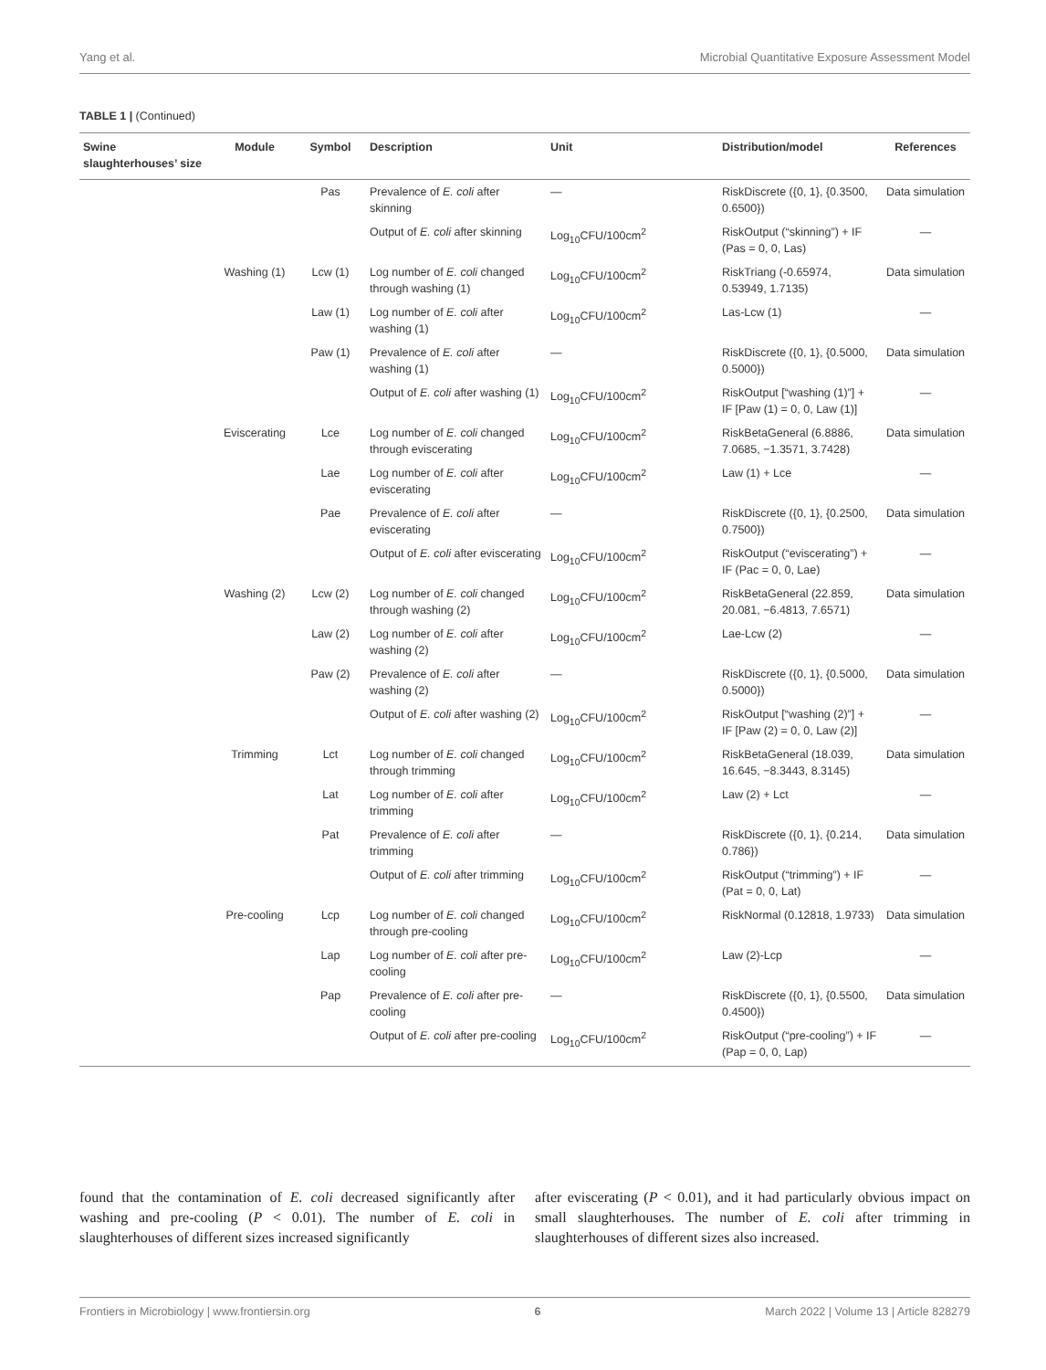Yang et al. Microbial Quantitative Exposure Assessment Model
TABLE 1 | (Continued)
| Swine slaughterhouses’ size | Module | Symbol | Description | Unit | Distribution/model | References |
| --- | --- | --- | --- | --- | --- | --- |
| | | Pas | Prevalence of E. coli after skinning | — | RiskDiscrete ({0, 1}, {0.3500, 0.6500}) | Data simulation |
| | | | Output of E. coli after skinning | Log<sub>10</sub>CFU/100cm<sup>2</sup> | RiskOutput (“skinning”) + IF (Pas = 0, 0, Las) | — |
| | Washing (1) | Lcw (1) | Log number of E. coli changed through washing (1) | Log<sub>10</sub>CFU/100cm<sup>2</sup> | RiskTriang (-0.65974, 0.53949, 1.7135) | Data simulation |
| | | Law (1) | Log number of E. coli after washing (1) | Log<sub>10</sub>CFU/100cm<sup>2</sup> | Las-Lcw (1) | — |
| | | Paw (1) | Prevalence of E. coli after washing (1) | — | RiskDiscrete ({0, 1}, {0.5000, 0.5000}) | Data simulation |
| | | | Output of E. coli after washing (1) | Log<sub>10</sub>CFU/100cm<sup>2</sup> | RiskOutput [“washing (1)”] + IF [Paw (1) = 0, 0, Law (1)] | — |
| | Eviscerating | Lce | Log number of E. coli changed through eviscerating | Log<sub>10</sub>CFU/100cm<sup>2</sup> | RiskBetaGeneral (6.8886, 7.0685, −1.3571, 3.7428) | Data simulation |
| | | Lae | Log number of E. coli after eviscerating | Log<sub>10</sub>CFU/100cm<sup>2</sup> | Law (1) + Lce | — |
| | | Pae | Prevalence of E. coli after eviscerating | — | RiskDiscrete ({0, 1}, {0.2500, 0.7500}) | Data simulation |
| | | | Output of E. coli after eviscerating | Log<sub>10</sub>CFU/100cm<sup>2</sup> | RiskOutput (“eviscerating”) + IF (Pac = 0, 0, Lae) | — |
| | Washing (2) | Lcw (2) | Log number of E. coli changed through washing (2) | Log<sub>10</sub>CFU/100cm<sup>2</sup> | RiskBetaGeneral (22.859, 20.081, −6.4813, 7.6571) | Data simulation |
| | | Law (2) | Log number of E. coli after washing (2) | Log<sub>10</sub>CFU/100cm<sup>2</sup> | Lae-Lcw (2) | — |
| | | Paw (2) | Prevalence of E. coli after washing (2) | — | RiskDiscrete ({0, 1}, {0.5000, 0.5000}) | Data simulation |
| | | | Output of E. coli after washing (2) | Log<sub>10</sub>CFU/100cm<sup>2</sup> | RiskOutput [“washing (2)”] + IF [Paw (2) = 0, 0, Law (2)] | — |
| | Trimming | Lct | Log number of E. coli changed through trimming | Log<sub>10</sub>CFU/100cm<sup>2</sup> | RiskBetaGeneral (18.039, 16.645, −8.3443, 8.3145) | Data simulation |
| | | Lat | Log number of E. coli after trimming | Log<sub>10</sub>CFU/100cm<sup>2</sup> | Law (2) + Lct | — |
| | | Pat | Prevalence of E. coli after trimming | — | RiskDiscrete ({0, 1}, {0.214, 0.786}) | Data simulation |
| | | | Output of E. coli after trimming | Log<sub>10</sub>CFU/100cm<sup>2</sup> | RiskOutput (“trimming”) + IF (Pat = 0, 0, Lat) | — |
| | Pre-cooling | Lcp | Log number of E. coli changed through pre-cooling | Log<sub>10</sub>CFU/100cm<sup>2</sup> | RiskNormal (0.12818, 1.9733) | Data simulation |
| | | Lap | Log number of E. coli after pre-cooling | Log<sub>10</sub>CFU/100cm<sup>2</sup> | Law (2)-Lcp | — |
| | | Pap | Prevalence of E. coli after pre-cooling | — | RiskDiscrete ({0, 1}, {0.5500, 0.4500}) | Data simulation |
| | | | Output of E. coli after pre-cooling | Log<sub>10</sub>CFU/100cm<sup>2</sup> | RiskOutput (“pre-cooling”) + IF (Pap = 0, 0, Lap) | — |
found that the contamination of E. coli decreased significantly after washing and pre-cooling (P < 0.01). The number of E. coli in slaughterhouses of different sizes increased significantly
after eviscerating (P < 0.01), and it had particularly obvious impact on small slaughterhouses. The number of E. coli after trimming in slaughterhouses of different sizes also increased.
Frontiers in Microbiology | www.frontiersin.org 6 March 2022 | Volume 13 | Article 828279